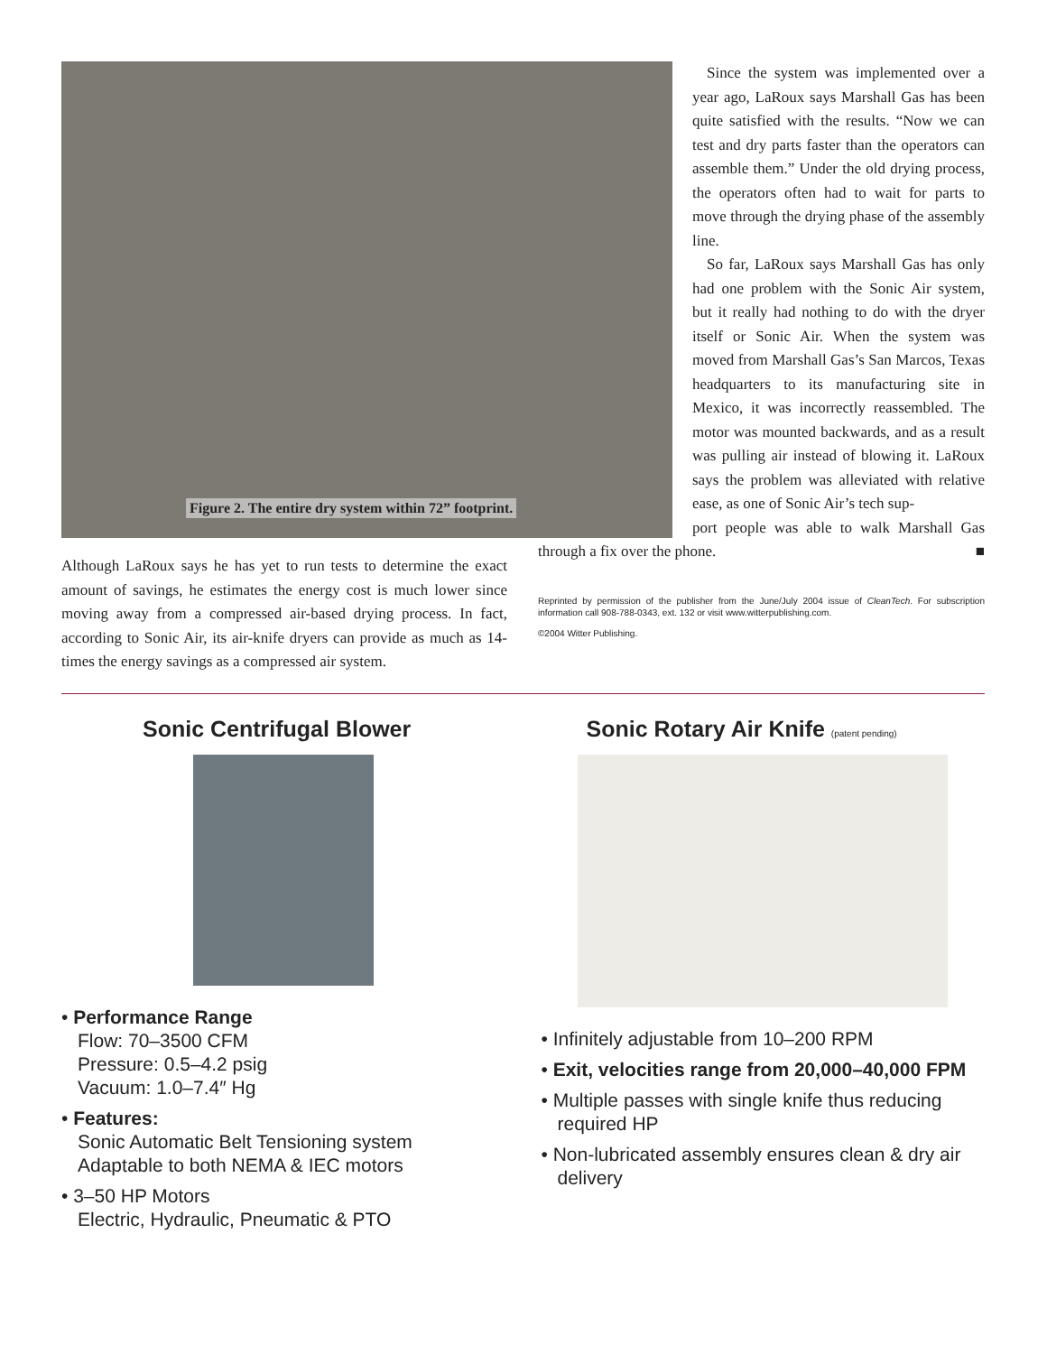Figure 2. The entire dry system within 72” footprint.
Since the system was implemented over a year ago, LaRoux says Marshall Gas has been quite satisfied with the results. “Now we can test and dry parts faster than the operators can assemble them.” Under the old drying process, the operators often had to wait for parts to move through the drying phase of the assembly line.
So far, LaRoux says Marshall Gas has only had one problem with the Sonic Air system, but it really had nothing to do with the dryer itself or Sonic Air. When the system was moved from Marshall Gas’s San Marcos, Texas headquarters to its manufacturing site in Mexico, it was incorrectly reassembled. The motor was mounted backwards, and as a result was pulling air instead of blowing it. LaRoux says the problem was alleviated with relative ease, as one of Sonic Air’s tech sup-
Although LaRoux says he has yet to run tests to determine the exact amount of savings, he estimates the energy cost is much lower since moving away from a compressed air-based drying process. In fact, according to Sonic Air, its air-knife dryers can provide as much as 14-times the energy savings as a compressed air system.
port people was able to walk Marshall Gas through a fix over the phone. ■
Reprinted by permission of the publisher from the June/July 2004 issue of CleanTech. For subscription information call 908-788-0343, ext. 132 or visit www.witterpublishing.com.
©2004 Witter Publishing.
Sonic Centrifugal Blower
• Performance Range
Flow: 70–3500 CFM
Pressure: 0.5–4.2 psig
Vacuum: 1.0–7.4″ Hg
• Features:
Sonic Automatic Belt Tensioning system
Adaptable to both NEMA & IEC motors
• 3–50 HP Motors
Electric, Hydraulic, Pneumatic & PTO
Sonic Rotary Air Knife (patent pending)
• Infinitely adjustable from 10–200 RPM
• Exit, velocities range from 20,000–40,000 FPM
• Multiple passes with single knife thus reducing required HP
• Non-lubricated assembly ensures clean & dry air delivery